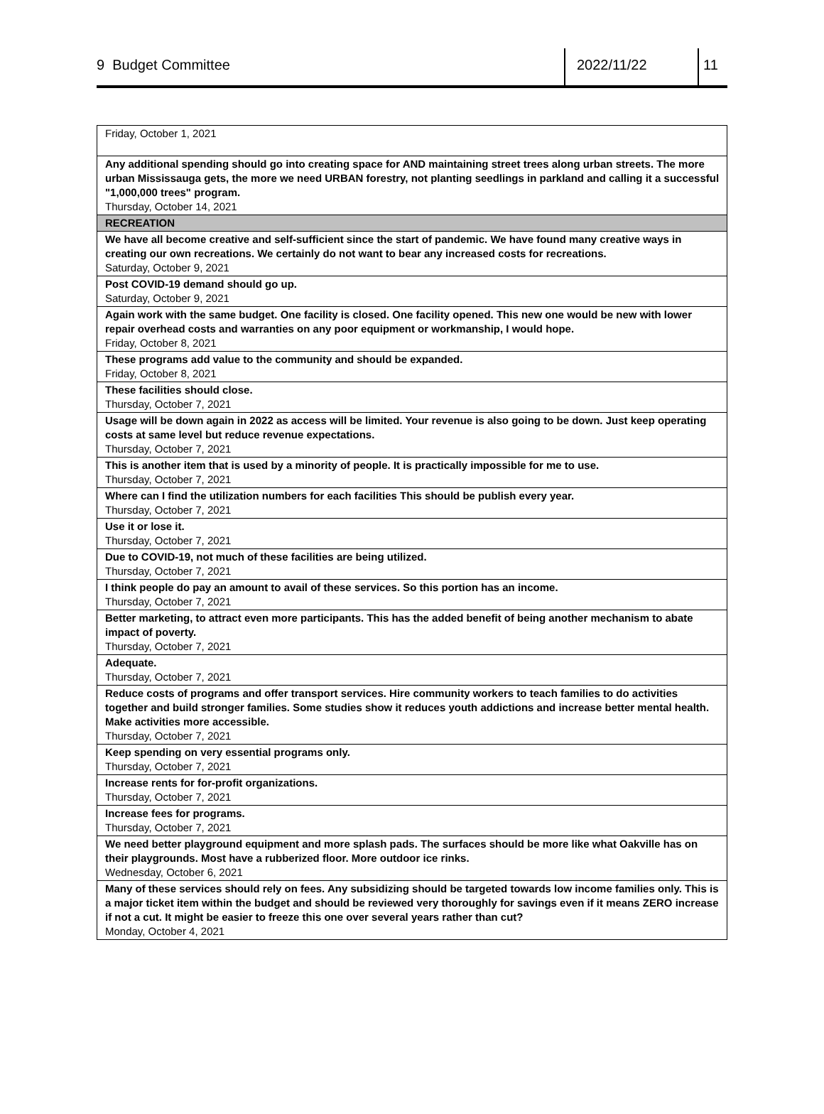9 Budget Committee 2022/11/22 11
| Friday, October 1, 2021 |
| Any additional spending should go into creating space for AND maintaining street trees along urban streets. The more urban Mississauga gets, the more we need URBAN forestry, not planting seedlings in parkland and calling it a successful "1,000,000 trees" program. Thursday, October 14, 2021 |
| RECREATION |
| We have all become creative and self-sufficient since the start of pandemic. We have found many creative ways in creating our own recreations. We certainly do not want to bear any increased costs for recreations. Saturday, October 9, 2021 |
| Post COVID-19 demand should go up. Saturday, October 9, 2021 |
| Again work with the same budget. One facility is closed. One facility opened. This new one would be new with lower repair overhead costs and warranties on any poor equipment or workmanship, I would hope. Friday, October 8, 2021 |
| These programs add value to the community and should be expanded. Friday, October 8, 2021 |
| These facilities should close. Thursday, October 7, 2021 |
| Usage will be down again in 2022 as access will be limited. Your revenue is also going to be down. Just keep operating costs at same level but reduce revenue expectations. Thursday, October 7, 2021 |
| This is another item that is used by a minority of people. It is practically impossible for me to use. Thursday, October 7, 2021 |
| Where can I find the utilization numbers for each facilities This should be publish every year. Thursday, October 7, 2021 |
| Use it or lose it. Thursday, October 7, 2021 |
| Due to COVID-19, not much of these facilities are being utilized. Thursday, October 7, 2021 |
| I think people do pay an amount to avail of these services. So this portion has an income. Thursday, October 7, 2021 |
| Better marketing, to attract even more participants. This has the added benefit of being another mechanism to abate impact of poverty. Thursday, October 7, 2021 |
| Adequate. Thursday, October 7, 2021 |
| Reduce costs of programs and offer transport services. Hire community workers to teach families to do activities together and build stronger families. Some studies show it reduces youth addictions and increase better mental health. Make activities more accessible. Thursday, October 7, 2021 |
| Keep spending on very essential programs only. Thursday, October 7, 2021 |
| Increase rents for for-profit organizations. Thursday, October 7, 2021 |
| Increase fees for programs. Thursday, October 7, 2021 |
| We need better playground equipment and more splash pads. The surfaces should be more like what Oakville has on their playgrounds. Most have a rubberized floor. More outdoor ice rinks. Wednesday, October 6, 2021 |
| Many of these services should rely on fees. Any subsidizing should be targeted towards low income families only. This is a major ticket item within the budget and should be reviewed very thoroughly for savings even if it means ZERO increase if not a cut. It might be easier to freeze this one over several years rather than cut? Monday, October 4, 2021 |